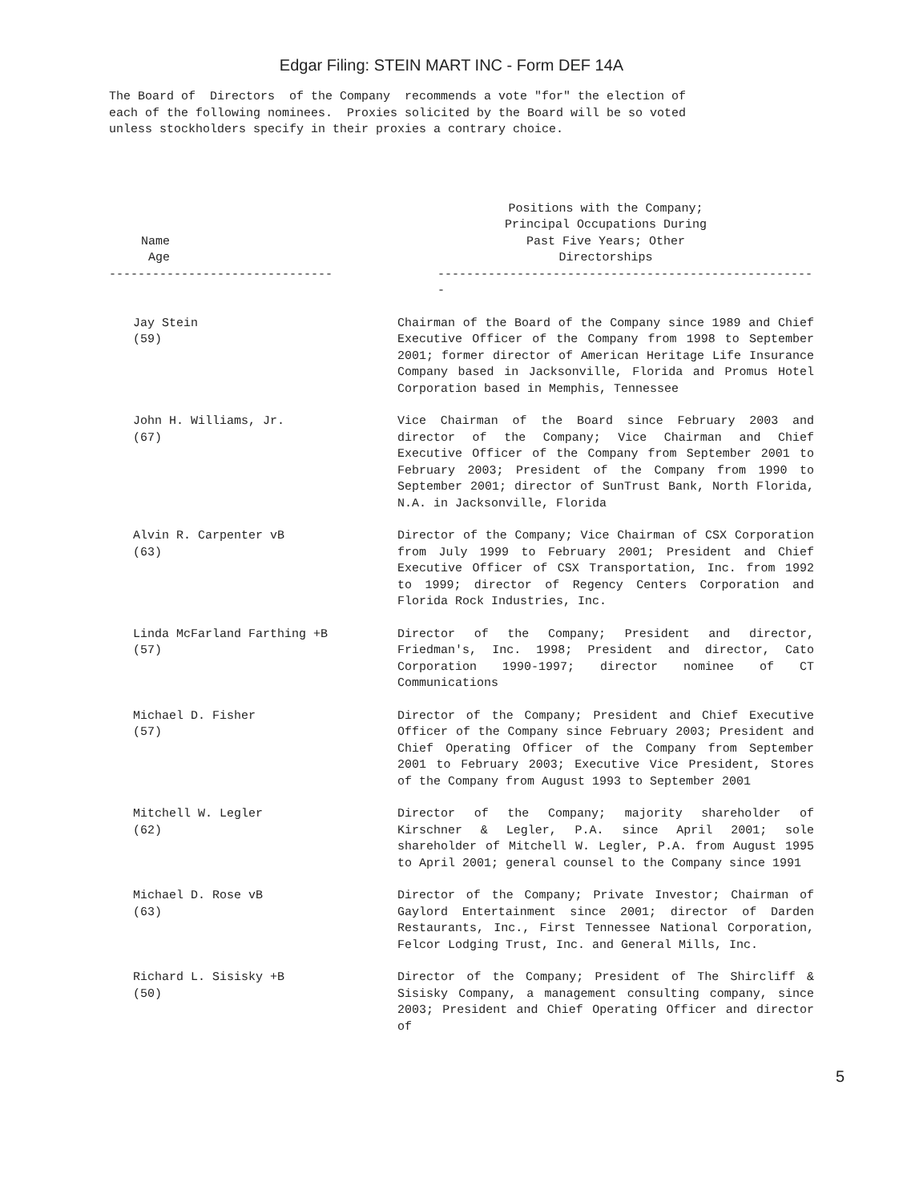Edgar Filing: STEIN MART INC - Form DEF 14A
The Board of Directors of the Company recommends a vote "for" the election of each of the following nominees. Proxies solicited by the Board will be so voted unless stockholders specify in their proxies a contrary choice.
| Name Age | Positions with the Company; Principal Occupations During Past Five Years; Other Directorships |
| --- | --- |
| ------------------------------- | ----------------------------------------------------- |
| Jay Stein (59) | Chairman of the Board of the Company since 1989 and Chief Executive Officer of the Company from 1998 to September 2001; former director of American Heritage Life Insurance Company based in Jacksonville, Florida and Promus Hotel Corporation based in Memphis, Tennessee |
| John H. Williams, Jr. (67) | Vice Chairman of the Board since February 2003 and director of the Company; Vice Chairman and Chief Executive Officer of the Company from September 2001 to February 2003; President of the Company from 1990 to September 2001; director of SunTrust Bank, North Florida, N.A. in Jacksonville, Florida |
| Alvin R. Carpenter vB (63) | Director of the Company; Vice Chairman of CSX Corporation from July 1999 to February 2001; President and Chief Executive Officer of CSX Transportation, Inc. from 1992 to 1999; director of Regency Centers Corporation and Florida Rock Industries, Inc. |
| Linda McFarland Farthing +B (57) | Director of the Company; President and director, Friedman's, Inc. 1998; President and director, Cato Corporation 1990-1997; director nominee of CT Communications |
| Michael D. Fisher (57) | Director of the Company; President and Chief Executive Officer of the Company since February 2003; President and Chief Operating Officer of the Company from September 2001 to February 2003; Executive Vice President, Stores of the Company from August 1993 to September 2001 |
| Mitchell W. Legler (62) | Director of the Company; majority shareholder of Kirschner & Legler, P.A. since April 2001; sole shareholder of Mitchell W. Legler, P.A. from August 1995 to April 2001; general counsel to the Company since 1991 |
| Michael D. Rose vB (63) | Director of the Company; Private Investor; Chairman of Gaylord Entertainment since 2001; director of Darden Restaurants, Inc., First Tennessee National Corporation, Felcor Lodging Trust, Inc. and General Mills, Inc. |
| Richard L. Sisisky +B (50) | Director of the Company; President of The Shircliff & Sisisky Company, a management consulting company, since 2003; President and Chief Operating Officer and director of |
5